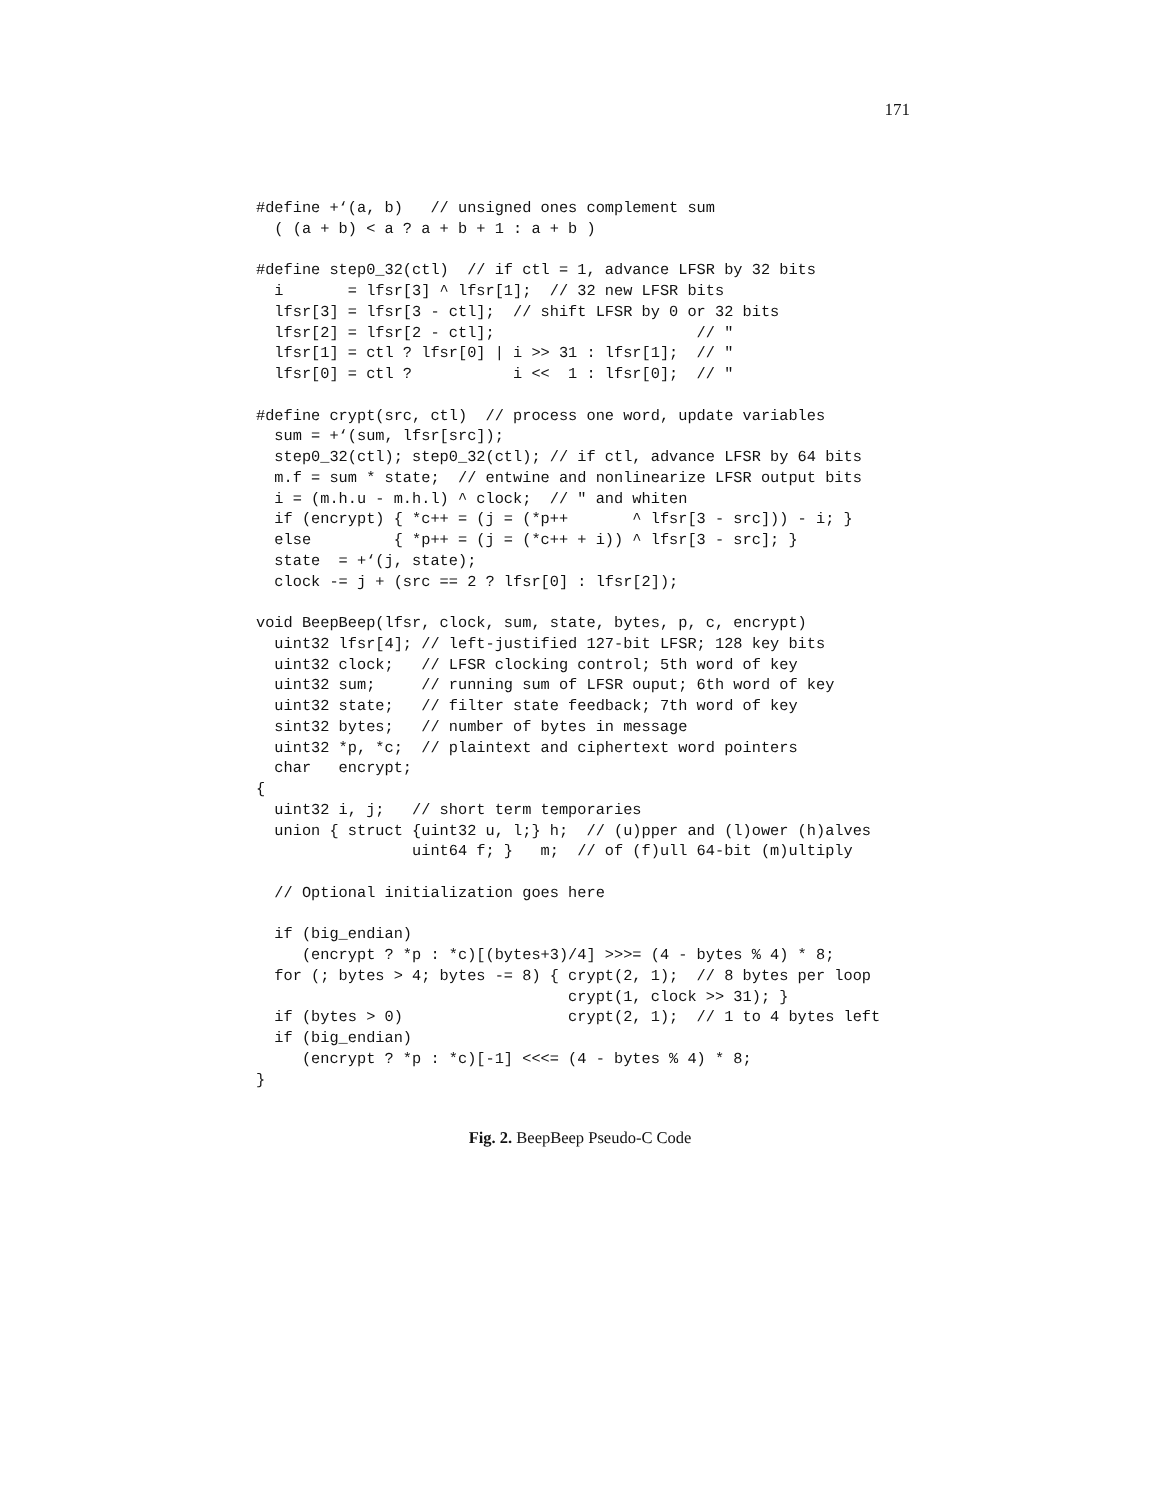171
#define +‘(a, b)   // unsigned ones complement sum
  ( (a + b) < a ? a + b + 1 : a + b )

#define step0_32(ctl)  // if ctl = 1, advance LFSR by 32 bits
  i       = lfsr[3] ^ lfsr[1];  // 32 new LFSR bits
  lfsr[3] = lfsr[3 - ctl];  // shift LFSR by 0 or 32 bits
  lfsr[2] = lfsr[2 - ctl];                      // "
  lfsr[1] = ctl ? lfsr[0] | i >> 31 : lfsr[1];  // "
  lfsr[0] = ctl ?           i <<  1 : lfsr[0];  // "

#define crypt(src, ctl)  // process one word, update variables
  sum = +‘(sum, lfsr[src]);
  step0_32(ctl); step0_32(ctl); // if ctl, advance LFSR by 64 bits
  m.f = sum * state;  // entwine and nonlinearize LFSR output bits
  i = (m.h.u - m.h.l) ^ clock;  // " and whiten
  if (encrypt) { *c++ = (j = (*p++       ^ lfsr[3 - src])) - i; }
  else         { *p++ = (j = (*c++ + i)) ^ lfsr[3 - src]; }
  state  = +‘(j, state);
  clock -= j + (src == 2 ? lfsr[0] : lfsr[2]);

void BeepBeep(lfsr, clock, sum, state, bytes, p, c, encrypt)
  uint32 lfsr[4]; // left-justified 127-bit LFSR; 128 key bits
  uint32 clock;   // LFSR clocking control; 5th word of key
  uint32 sum;     // running sum of LFSR ouput; 6th word of key
  uint32 state;   // filter state feedback; 7th word of key
  sint32 bytes;   // number of bytes in message
  uint32 *p, *c;  // plaintext and ciphertext word pointers
  char   encrypt;
{
  uint32 i, j;   // short term temporaries
  union { struct {uint32 u, l;} h;  // (u)pper and (l)ower (h)alves
                 uint64 f; }   m;  // of (f)ull 64-bit (m)ultiply

  // Optional initialization goes here

  if (big_endian)
     (encrypt ? *p : *c)[(bytes+3)/4] >>>= (4 - bytes % 4) * 8;
  for (; bytes > 4; bytes -= 8) { crypt(2, 1);  // 8 bytes per loop
                                  crypt(1, clock >> 31); }
  if (bytes > 0)                  crypt(2, 1);  // 1 to 4 bytes left
  if (big_endian)
     (encrypt ? *p : *c)[-1] <<<= (4 - bytes % 4) * 8;
}
Fig. 2. BeepBeep Pseudo-C Code